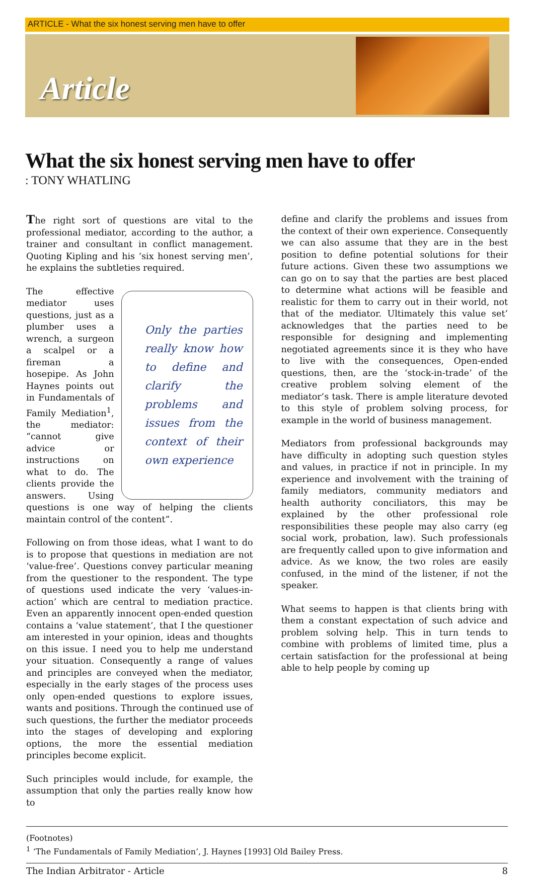ARTICLE - What the six honest serving men have to offer
Article
What the six honest serving men have to offer
: TONY WHATLING
The right sort of questions are vital to the professional mediator, according to the author, a trainer and consultant in conflict management. Quoting Kipling and his ‘six honest serving men’, he explains the subtleties required.
Only the parties really know how to define and clarify the problems and issues from the context of their own experience The effective mediator uses questions, just as a plumber uses a wrench, a surgeon a scalpel or a fireman a hosepipe. As John Haynes points out in Fundamentals of Family Mediation<sup>1</sup>, the mediator: “cannot give advice or instructions on what to do. The clients provide the answers. Using questions is one way of helping the clients maintain control of the content”.
Following on from those ideas, what I want to do is to propose that questions in mediation are not ‘value-free’. Questions convey particular meaning from the questioner to the respondent. The type of questions used indicate the very ‘values-in-action’ which are central to mediation practice. Even an apparently innocent open-ended question contains a ‘value statement’, that I the questioner am interested in your opinion, ideas and thoughts on this issue. I need you to help me understand your situation. Consequently a range of values and principles are conveyed when the mediator, especially in the early stages of the process uses only open-ended questions to explore issues, wants and positions. Through the continued use of such questions, the further the mediator proceeds into the stages of developing and exploring options, the more the essential mediation principles become explicit.
Such principles would include, for example, the assumption that only the parties really know how to
define and clarify the problems and issues from the context of their own experience. Consequently we can also assume that they are in the best position to define potential solutions for their future actions. Given these two assumptions we can go on to say that the parties are best placed to determine what actions will be feasible and realistic for them to carry out in their world, not that of the mediator. Ultimately this value set’ acknowledges that the parties need to be responsible for designing and implementing negotiated agreements since it is they who have to live with the consequences, Open-ended questions, then, are the ‘stock-in-trade’ of the creative problem solving element of the mediator’s task. There is ample literature devoted to this style of problem solving process, for example in the world of business management.
Mediators from professional backgrounds may have difficulty in adopting such question styles and values, in practice if not in principle. In my experience and involvement with the training of family mediators, community mediators and health authority conciliators, this may be explained by the other professional role responsibilities these people may also carry (eg social work, probation, law). Such professionals are frequently called upon to give information and advice. As we know, the two roles are easily confused, in the mind of the listener, if not the speaker.
What seems to happen is that clients bring with them a constant expectation of such advice and problem solving help. This in turn tends to combine with problems of limited time, plus a certain satisfaction for the professional at being able to help people by coming up
(Footnotes)
<sup>1</sup> ‘The Fundamentals of Family Mediation’, J. Haynes [1993] Old Bailey Press.
The Indian Arbitrator - Article 8